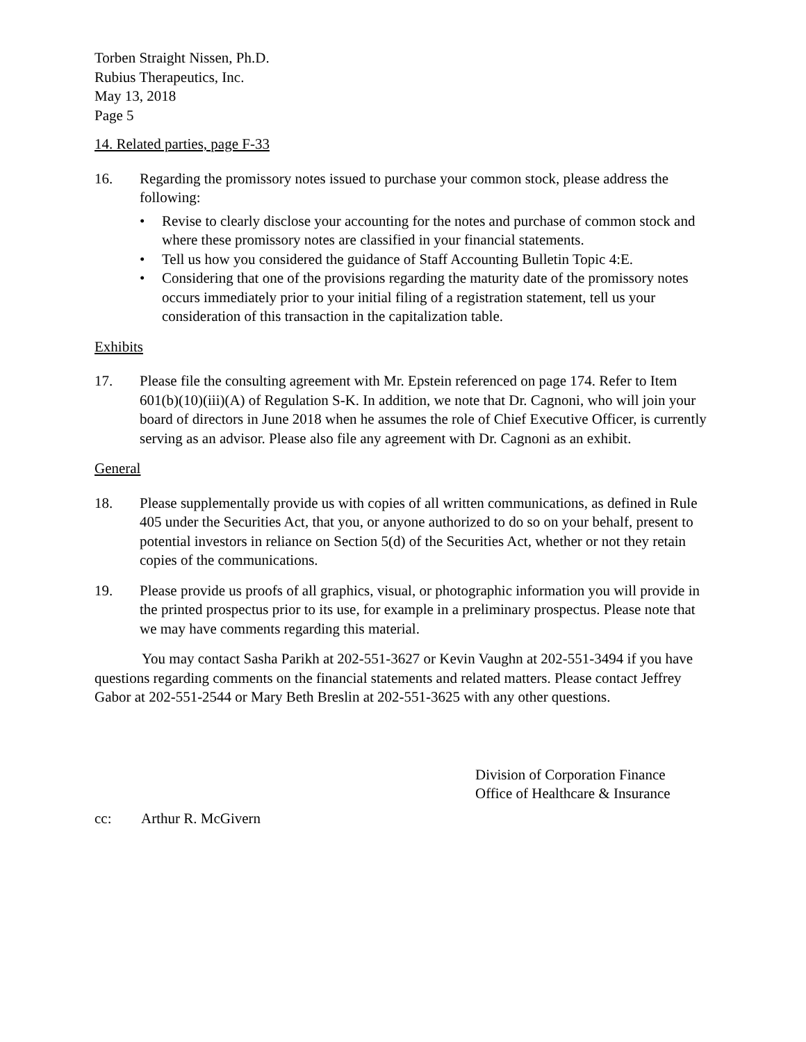Torben Straight Nissen, Ph.D.
Rubius Therapeutics, Inc.
May 13, 2018
Page 5
14. Related parties, page F-33
16. Regarding the promissory notes issued to purchase your common stock, please address the following:
• Revise to clearly disclose your accounting for the notes and purchase of common stock and where these promissory notes are classified in your financial statements.
• Tell us how you considered the guidance of Staff Accounting Bulletin Topic 4:E.
• Considering that one of the provisions regarding the maturity date of the promissory notes occurs immediately prior to your initial filing of a registration statement, tell us your consideration of this transaction in the capitalization table.
Exhibits
17. Please file the consulting agreement with Mr. Epstein referenced on page 174. Refer to Item 601(b)(10)(iii)(A) of Regulation S-K. In addition, we note that Dr. Cagnoni, who will join your board of directors in June 2018 when he assumes the role of Chief Executive Officer, is currently serving as an advisor. Please also file any agreement with Dr. Cagnoni as an exhibit.
General
18. Please supplementally provide us with copies of all written communications, as defined in Rule 405 under the Securities Act, that you, or anyone authorized to do so on your behalf, present to potential investors in reliance on Section 5(d) of the Securities Act, whether or not they retain copies of the communications.
19. Please provide us proofs of all graphics, visual, or photographic information you will provide in the printed prospectus prior to its use, for example in a preliminary prospectus. Please note that we may have comments regarding this material.
You may contact Sasha Parikh at 202-551-3627 or Kevin Vaughn at 202-551-3494 if you have questions regarding comments on the financial statements and related matters. Please contact Jeffrey Gabor at 202-551-2544 or Mary Beth Breslin at 202-551-3625 with any other questions.
Division of Corporation Finance
Office of Healthcare & Insurance
cc: Arthur R. McGivern